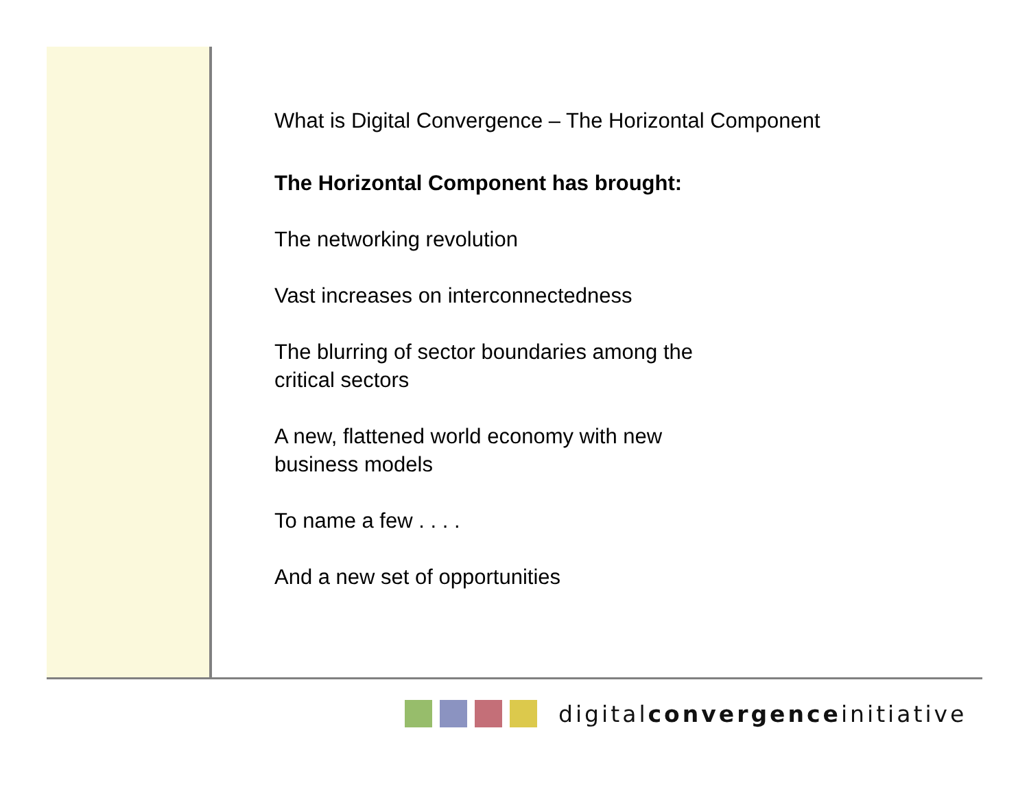What is Digital Convergence – The Horizontal Component
The Horizontal Component has brought:
The networking revolution
Vast increases on interconnectedness
The blurring of sector boundaries among the
critical sectors
A new, flattened world economy with new
business models
To name a few . . . .
And a new set of opportunities
digitalconvergenceinitiative